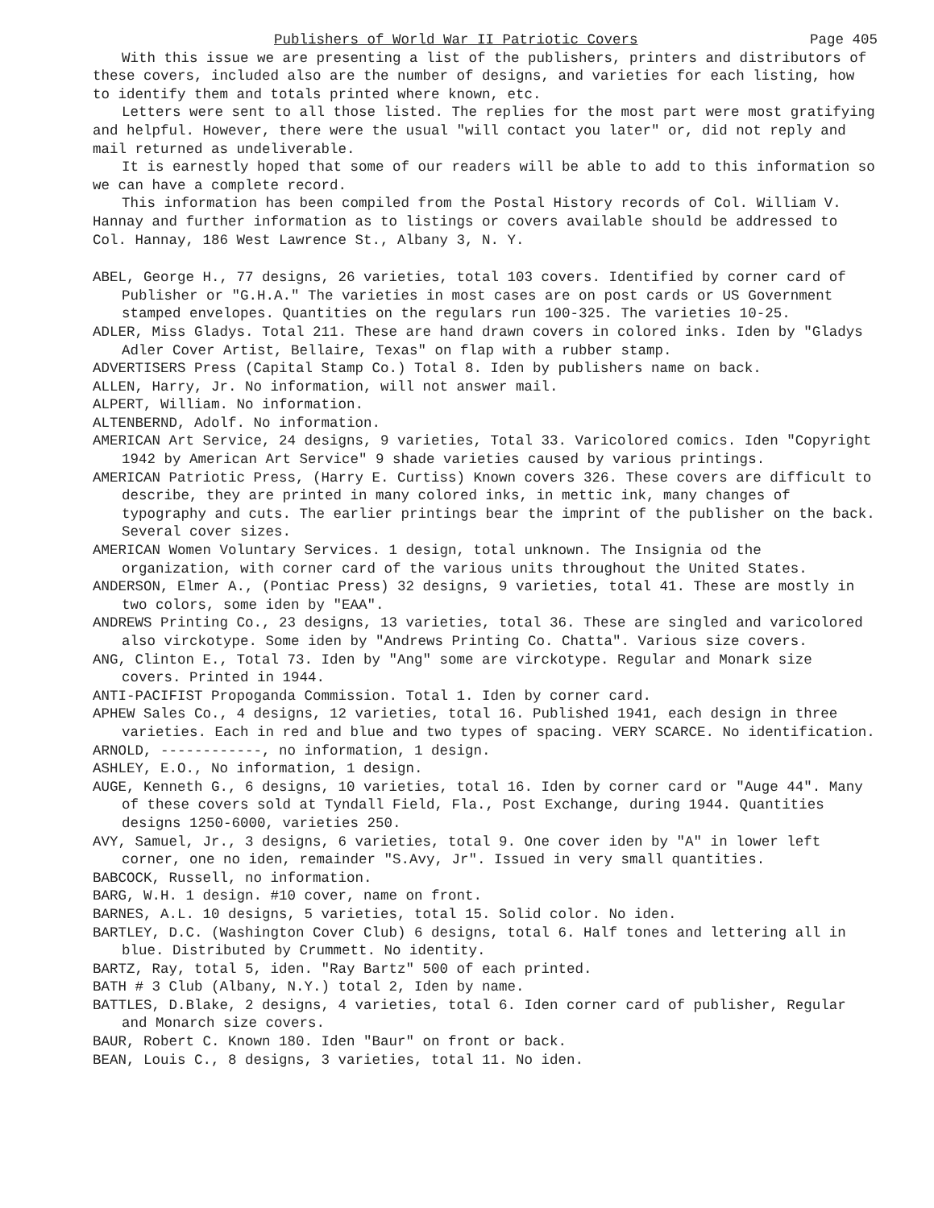Publishers of World War II Patriotic Covers Page 405
With this issue we are presenting a list of the publishers, printers and distributors of these covers, included also are the number of designs, and varieties for each listing, how to identify them and totals printed where known, etc.
Letters were sent to all those listed. The replies for the most part were most gratifying and helpful. However, there were the usual "will contact you later" or, did not reply and mail returned as undeliverable.
It is earnestly hoped that some of our readers will be able to add to this information so we can have a complete record.
This information has been compiled from the Postal History records of Col. William V. Hannay and further information as to listings or covers available should be addressed to Col. Hannay, 186 West Lawrence St., Albany 3, N. Y.
ABEL, George H., 77 designs, 26 varieties, total 103 covers. Identified by corner card of Publisher or "G.H.A." The varieties in most cases are on post cards or US Government stamped envelopes. Quantities on the regulars run 100-325. The varieties 10-25.
ADLER, Miss Gladys. Total 211. These are hand drawn covers in colored inks. Iden by "Gladys Adler Cover Artist, Bellaire, Texas" on flap with a rubber stamp.
ADVERTISERS Press (Capital Stamp Co.) Total 8. Iden by publishers name on back.
ALLEN, Harry, Jr. No information, will not answer mail.
ALPERT, William. No information.
ALTENBERND, Adolf. No information.
AMERICAN Art Service, 24 designs, 9 varieties, Total 33. Varicolored comics. Iden "Copyright 1942 by American Art Service" 9 shade varieties caused by various printings.
AMERICAN Patriotic Press, (Harry E. Curtiss) Known covers 326. These covers are difficult to describe, they are printed in many colored inks, in mettic ink, many changes of typography and cuts. The earlier printings bear the imprint of the publisher on the back. Several cover sizes.
AMERICAN Women Voluntary Services. 1 design, total unknown. The Insignia od the organization, with corner card of the various units throughout the United States.
ANDERSON, Elmer A., (Pontiac Press) 32 designs, 9 varieties, total 41. These are mostly in two colors, some iden by "EAA".
ANDREWS Printing Co., 23 designs, 13 varieties, total 36. These are singled and varicolored also virckotype. Some iden by "Andrews Printing Co. Chatta". Various size covers.
ANG, Clinton E., Total 73. Iden by "Ang" some are virckotype. Regular and Monark size covers. Printed in 1944.
ANTI-PACIFIST Propoganda Commission. Total 1. Iden by corner card.
APHEW Sales Co., 4 designs, 12 varieties, total 16. Published 1941, each design in three varieties. Each in red and blue and two types of spacing. VERY SCARCE. No identification.
ARNOLD, ------------, no information, 1 design.
ASHLEY, E.O., No information, 1 design.
AUGE, Kenneth G., 6 designs, 10 varieties, total 16. Iden by corner card or "Auge 44". Many of these covers sold at Tyndall Field, Fla., Post Exchange, during 1944. Quantities designs 1250-6000, varieties 250.
AVY, Samuel, Jr., 3 designs, 6 varieties, total 9. One cover iden by "A" in lower left corner, one no iden, remainder "S.Avy, Jr". Issued in very small quantities.
BABCOCK, Russell, no information.
BARG, W.H. 1 design. #10 cover, name on front.
BARNES, A.L. 10 designs, 5 varieties, total 15. Solid color. No iden.
BARTLEY, D.C. (Washington Cover Club) 6 designs, total 6. Half tones and lettering all in blue. Distributed by Crummett. No identity.
BARTZ, Ray, total 5, iden. "Ray Bartz" 500 of each printed.
BATH # 3 Club (Albany, N.Y.) total 2, Iden by name.
BATTLES, D.Blake, 2 designs, 4 varieties, total 6. Iden corner card of publisher, Regular and Monarch size covers.
BAUR, Robert C. Known 180. Iden "Baur" on front or back.
BEAN, Louis C., 8 designs, 3 varieties, total 11. No iden.